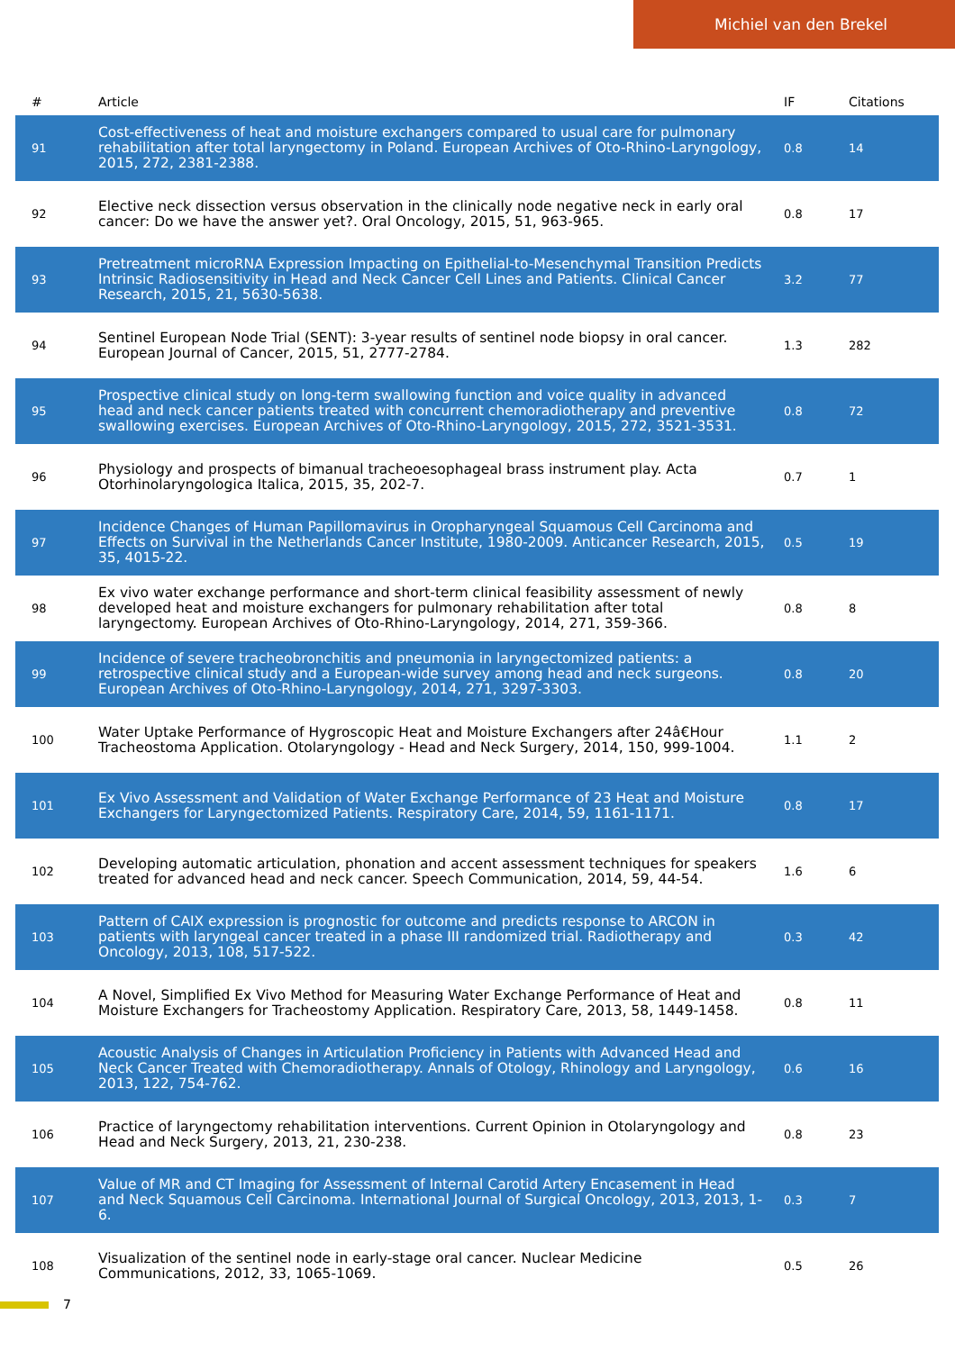Michiel van den Brekel
| # | Article | IF | Citations |
| --- | --- | --- | --- |
| 91 | Cost-effectiveness of heat and moisture exchangers compared to usual care for pulmonary rehabilitation after total laryngectomy in Poland. European Archives of Oto-Rhino-Laryngology, 2015, 272, 2381-2388. | 0.8 | 14 |
| 92 | Elective neck dissection versus observation in the clinically node negative neck in early oral cancer: Do we have the answer yet?. Oral Oncology, 2015, 51, 963-965. | 0.8 | 17 |
| 93 | Pretreatment microRNA Expression Impacting on Epithelial-to-Mesenchymal Transition Predicts Intrinsic Radiosensitivity in Head and Neck Cancer Cell Lines and Patients. Clinical Cancer Research, 2015, 21, 5630-5638. | 3.2 | 77 |
| 94 | Sentinel European Node Trial (SENT): 3-year results of sentinel node biopsy in oral cancer. European Journal of Cancer, 2015, 51, 2777-2784. | 1.3 | 282 |
| 95 | Prospective clinical study on long-term swallowing function and voice quality in advanced head and neck cancer patients treated with concurrent chemoradiotherapy and preventive swallowing exercises. European Archives of Oto-Rhino-Laryngology, 2015, 272, 3521-3531. | 0.8 | 72 |
| 96 | Physiology and prospects of bimanual tracheoesophageal brass instrument play. Acta Otorhinolaryngologica Italica, 2015, 35, 202-7. | 0.7 | 1 |
| 97 | Incidence Changes of Human Papillomavirus in Oropharyngeal Squamous Cell Carcinoma and Effects on Survival in the Netherlands Cancer Institute, 1980-2009. Anticancer Research, 2015, 35, 4015-22. | 0.5 | 19 |
| 98 | Ex vivo water exchange performance and short-term clinical feasibility assessment of newly developed heat and moisture exchangers for pulmonary rehabilitation after total laryngectomy. European Archives of Oto-Rhino-Laryngology, 2014, 271, 359-366. | 0.8 | 8 |
| 99 | Incidence of severe tracheobronchitis and pneumonia in laryngectomized patients: a retrospective clinical study and a European-wide survey among head and neck surgeons. European Archives of Oto-Rhino-Laryngology, 2014, 271, 3297-3303. | 0.8 | 20 |
| 100 | Water Uptake Performance of Hygroscopic Heat and Moisture Exchangers after 24â€Hour Tracheostoma Application. Otolaryngology - Head and Neck Surgery, 2014, 150, 999-1004. | 1.1 | 2 |
| 101 | Ex Vivo Assessment and Validation of Water Exchange Performance of 23 Heat and Moisture Exchangers for Laryngectomized Patients. Respiratory Care, 2014, 59, 1161-1171. | 0.8 | 17 |
| 102 | Developing automatic articulation, phonation and accent assessment techniques for speakers treated for advanced head and neck cancer. Speech Communication, 2014, 59, 44-54. | 1.6 | 6 |
| 103 | Pattern of CAIX expression is prognostic for outcome and predicts response to ARCON in patients with laryngeal cancer treated in a phase III randomized trial. Radiotherapy and Oncology, 2013, 108, 517-522. | 0.3 | 42 |
| 104 | A Novel, Simplified Ex Vivo Method for Measuring Water Exchange Performance of Heat and Moisture Exchangers for Tracheostomy Application. Respiratory Care, 2013, 58, 1449-1458. | 0.8 | 11 |
| 105 | Acoustic Analysis of Changes in Articulation Proficiency in Patients with Advanced Head and Neck Cancer Treated with Chemoradiotherapy. Annals of Otology, Rhinology and Laryngology, 2013, 122, 754-762. | 0.6 | 16 |
| 106 | Practice of laryngectomy rehabilitation interventions. Current Opinion in Otolaryngology and Head and Neck Surgery, 2013, 21, 230-238. | 0.8 | 23 |
| 107 | Value of MR and CT Imaging for Assessment of Internal Carotid Artery Encasement in Head and Neck Squamous Cell Carcinoma. International Journal of Surgical Oncology, 2013, 2013, 1-6. | 0.3 | 7 |
| 108 | Visualization of the sentinel node in early-stage oral cancer. Nuclear Medicine Communications, 2012, 33, 1065-1069. | 0.5 | 26 |
7